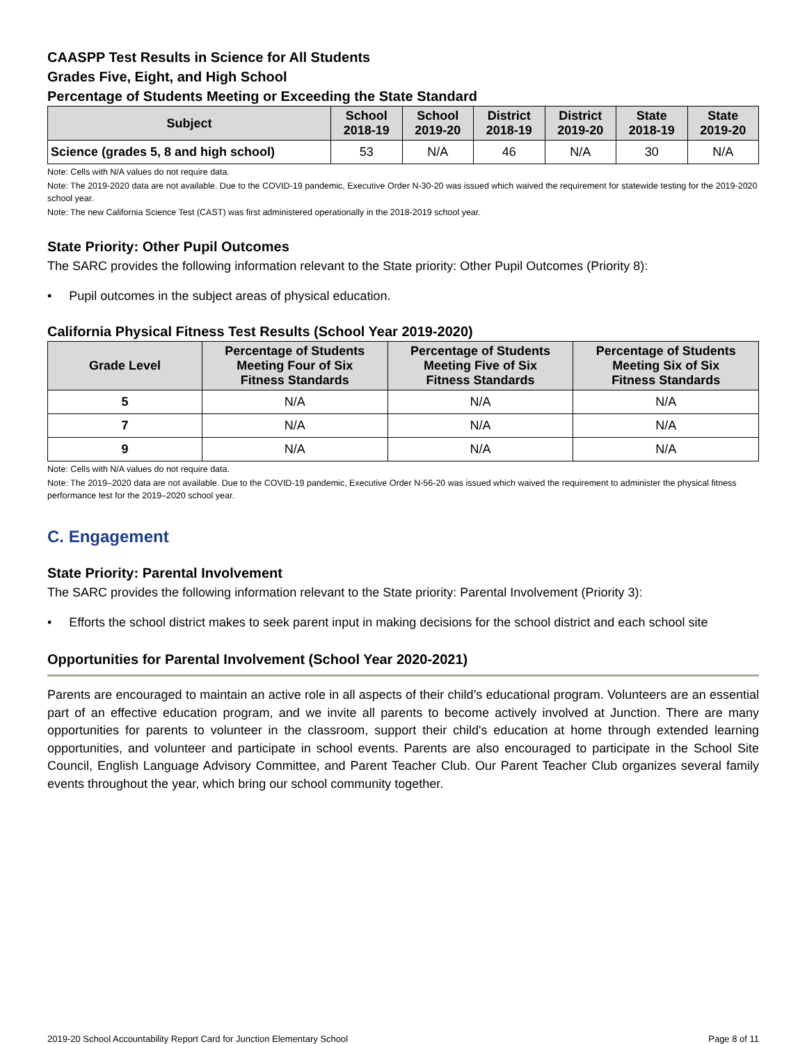CAASPP Test Results in Science for All Students
Grades Five, Eight, and High School
Percentage of Students Meeting or Exceeding the State Standard
| Subject | School 2018-19 | School 2019-20 | District 2018-19 | District 2019-20 | State 2018-19 | State 2019-20 |
| --- | --- | --- | --- | --- | --- | --- |
| Science (grades 5, 8 and high school) | 53 | N/A | 46 | N/A | 30 | N/A |
Note: Cells with N/A values do not require data.
Note: The 2019-2020 data are not available. Due to the COVID-19 pandemic, Executive Order N-30-20 was issued which waived the requirement for statewide testing for the 2019-2020 school year.
Note: The new California Science Test (CAST) was first administered operationally in the 2018-2019 school year.
State Priority: Other Pupil Outcomes
The SARC provides the following information relevant to the State priority: Other Pupil Outcomes (Priority 8):
• Pupil outcomes in the subject areas of physical education.
California Physical Fitness Test Results (School Year 2019-2020)
| Grade Level | Percentage of Students Meeting Four of Six Fitness Standards | Percentage of Students Meeting Five of Six Fitness Standards | Percentage of Students Meeting Six of Six Fitness Standards |
| --- | --- | --- | --- |
| 5 | N/A | N/A | N/A |
| 7 | N/A | N/A | N/A |
| 9 | N/A | N/A | N/A |
Note: Cells with N/A values do not require data.
Note: The 2019–2020 data are not available. Due to the COVID-19 pandemic, Executive Order N-56-20 was issued which waived the requirement to administer the physical fitness performance test for the 2019–2020 school year.
C. Engagement
State Priority: Parental Involvement
The SARC provides the following information relevant to the State priority: Parental Involvement (Priority 3):
• Efforts the school district makes to seek parent input in making decisions for the school district and each school site
Opportunities for Parental Involvement (School Year 2020-2021)
Parents are encouraged to maintain an active role in all aspects of their child’s educational program. Volunteers are an essential part of an effective education program, and we invite all parents to become actively involved at Junction. There are many opportunities for parents to volunteer in the classroom, support their child's education at home through extended learning opportunities, and volunteer and participate in school events. Parents are also encouraged to participate in the School Site Council, English Language Advisory Committee, and Parent Teacher Club. Our Parent Teacher Club organizes several family events throughout the year, which bring our school community together.
2019-20 School Accountability Report Card for Junction Elementary School Page 8 of 11